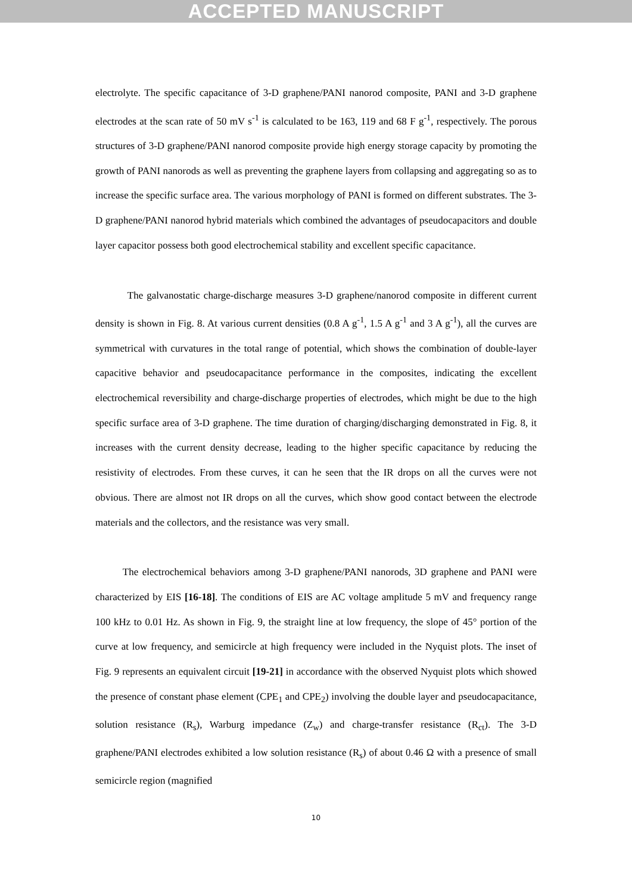ACCEPTED MANUSCRIPT
electrolyte. The specific capacitance of 3-D graphene/PANI nanorod composite, PANI and 3-D graphene electrodes at the scan rate of 50 mV s<sup>-1</sup> is calculated to be 163, 119 and 68 F g<sup>-1</sup>, respectively. The porous structures of 3-D graphene/PANI nanorod composite provide high energy storage capacity by promoting the growth of PANI nanorods as well as preventing the graphene layers from collapsing and aggregating so as to increase the specific surface area. The various morphology of PANI is formed on different substrates. The 3-D graphene/PANI nanorod hybrid materials which combined the advantages of pseudocapacitors and double layer capacitor possess both good electrochemical stability and excellent specific capacitance.
The galvanostatic charge-discharge measures 3-D graphene/nanorod composite in different current density is shown in Fig. 8. At various current densities (0.8 A g<sup>-1</sup>, 1.5 A g<sup>-1</sup> and 3 A g<sup>-1</sup>), all the curves are symmetrical with curvatures in the total range of potential, which shows the combination of double-layer capacitive behavior and pseudocapacitance performance in the composites, indicating the excellent electrochemical reversibility and charge-discharge properties of electrodes, which might be due to the high specific surface area of 3-D graphene. The time duration of charging/discharging demonstrated in Fig. 8, it increases with the current density decrease, leading to the higher specific capacitance by reducing the resistivity of electrodes. From these curves, it can he seen that the IR drops on all the curves were not obvious. There are almost not IR drops on all the curves, which show good contact between the electrode materials and the collectors, and the resistance was very small.
The electrochemical behaviors among 3-D graphene/PANI nanorods, 3D graphene and PANI were characterized by EIS [16-18]. The conditions of EIS are AC voltage amplitude 5 mV and frequency range 100 kHz to 0.01 Hz. As shown in Fig. 9, the straight line at low frequency, the slope of 45° portion of the curve at low frequency, and semicircle at high frequency were included in the Nyquist plots. The inset of Fig. 9 represents an equivalent circuit [19-21] in accordance with the observed Nyquist plots which showed the presence of constant phase element (CPE<sub>1</sub> and CPE<sub>2</sub>) involving the double layer and pseudocapacitance, solution resistance (R<sub>s</sub>), Warburg impedance (Z<sub>w</sub>) and charge-transfer resistance (R<sub>ct</sub>). The 3-D graphene/PANI electrodes exhibited a low solution resistance (R<sub>s</sub>) of about 0.46 Ω with a presence of small semicircle region (magnified
10